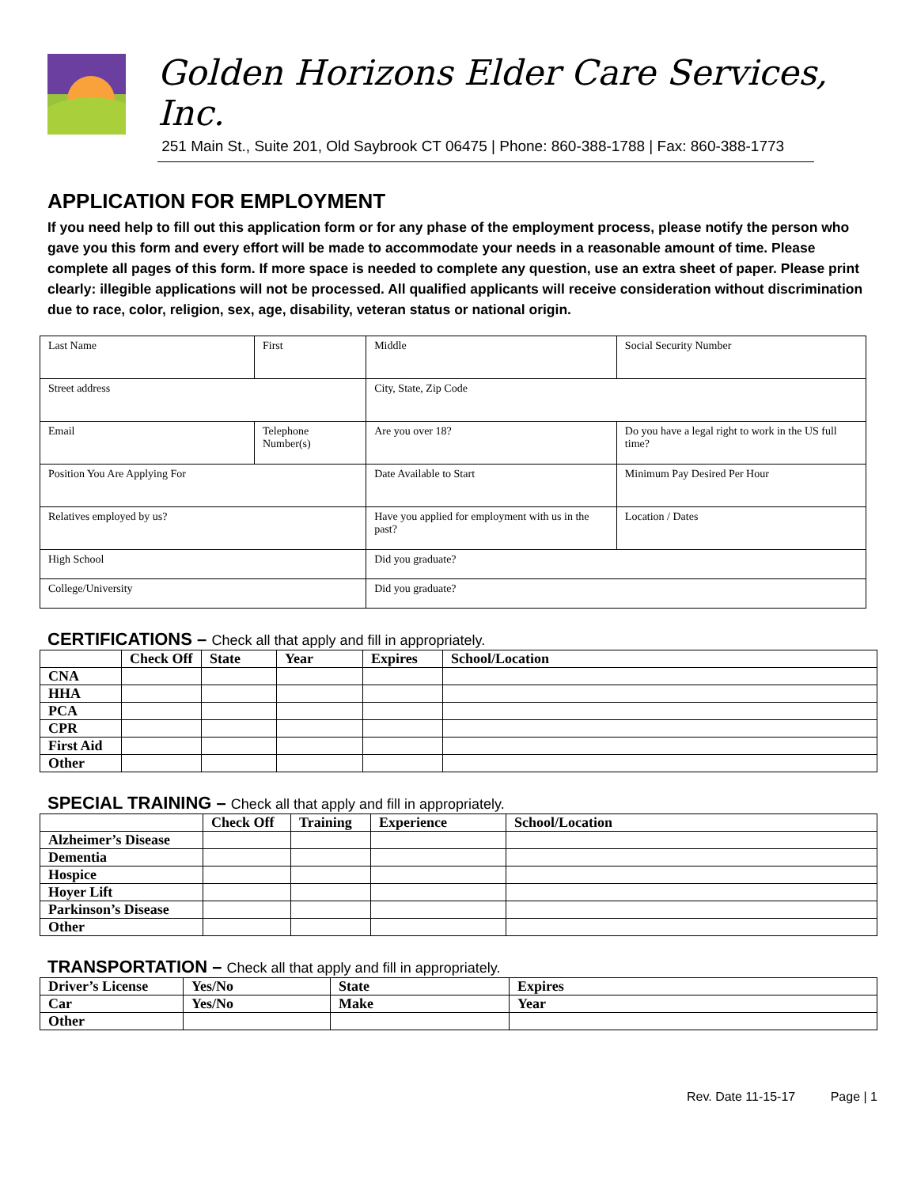Golden Horizons Elder Care Services, Inc.
251 Main St., Suite 201, Old Saybrook CT 06475 | Phone: 860-388-1788 | Fax: 860-388-1773
APPLICATION FOR EMPLOYMENT
If you need help to fill out this application form or for any phase of the employment process, please notify the person who gave you this form and every effort will be made to accommodate your needs in a reasonable amount of time. Please complete all pages of this form. If more space is needed to complete any question, use an extra sheet of paper. Please print clearly: illegible applications will not be processed. All qualified applicants will receive consideration without discrimination due to race, color, religion, sex, age, disability, veteran status or national origin.
| Last Name | First | Middle | | Social Security Number |
| Street address | | City, State, Zip Code | | |
| Email | Telephone Number(s) | Are you over 18? | Do you have a legal right to work in the US full time? | |
| Position You Are Applying For | | Date Available to Start | Minimum Pay Desired Per Hour | |
| Relatives employed by us? | | Have you applied for employment with us in the past? | Location / Dates | |
| High School | | Did you graduate? | | |
| College/University | | Did you graduate? | | |
CERTIFICATIONS – Check all that apply and fill in appropriately.
| | Check Off | State | Year | Expires | School/Location |
| --- | --- | --- | --- | --- | --- |
| CNA | | | | | |
| HHA | | | | | |
| PCA | | | | | |
| CPR | | | | | |
| First Aid | | | | | |
| Other | | | | | |
SPECIAL TRAINING – Check all that apply and fill in appropriately.
| | Check Off | Training | Experience | School/Location |
| --- | --- | --- | --- | --- |
| Alzheimer’s Disease | | | | |
| Dementia | | | | |
| Hospice | | | | |
| Hoyer Lift | | | | |
| Parkinson’s Disease | | | | |
| Other | | | | |
TRANSPORTATION – Check all that apply and fill in appropriately.
| Driver’s License | Yes/No | State | Expires |
| Car | Yes/No | Make | Year |
| Other | | | |
Rev. Date 11-15-17 Page | 1